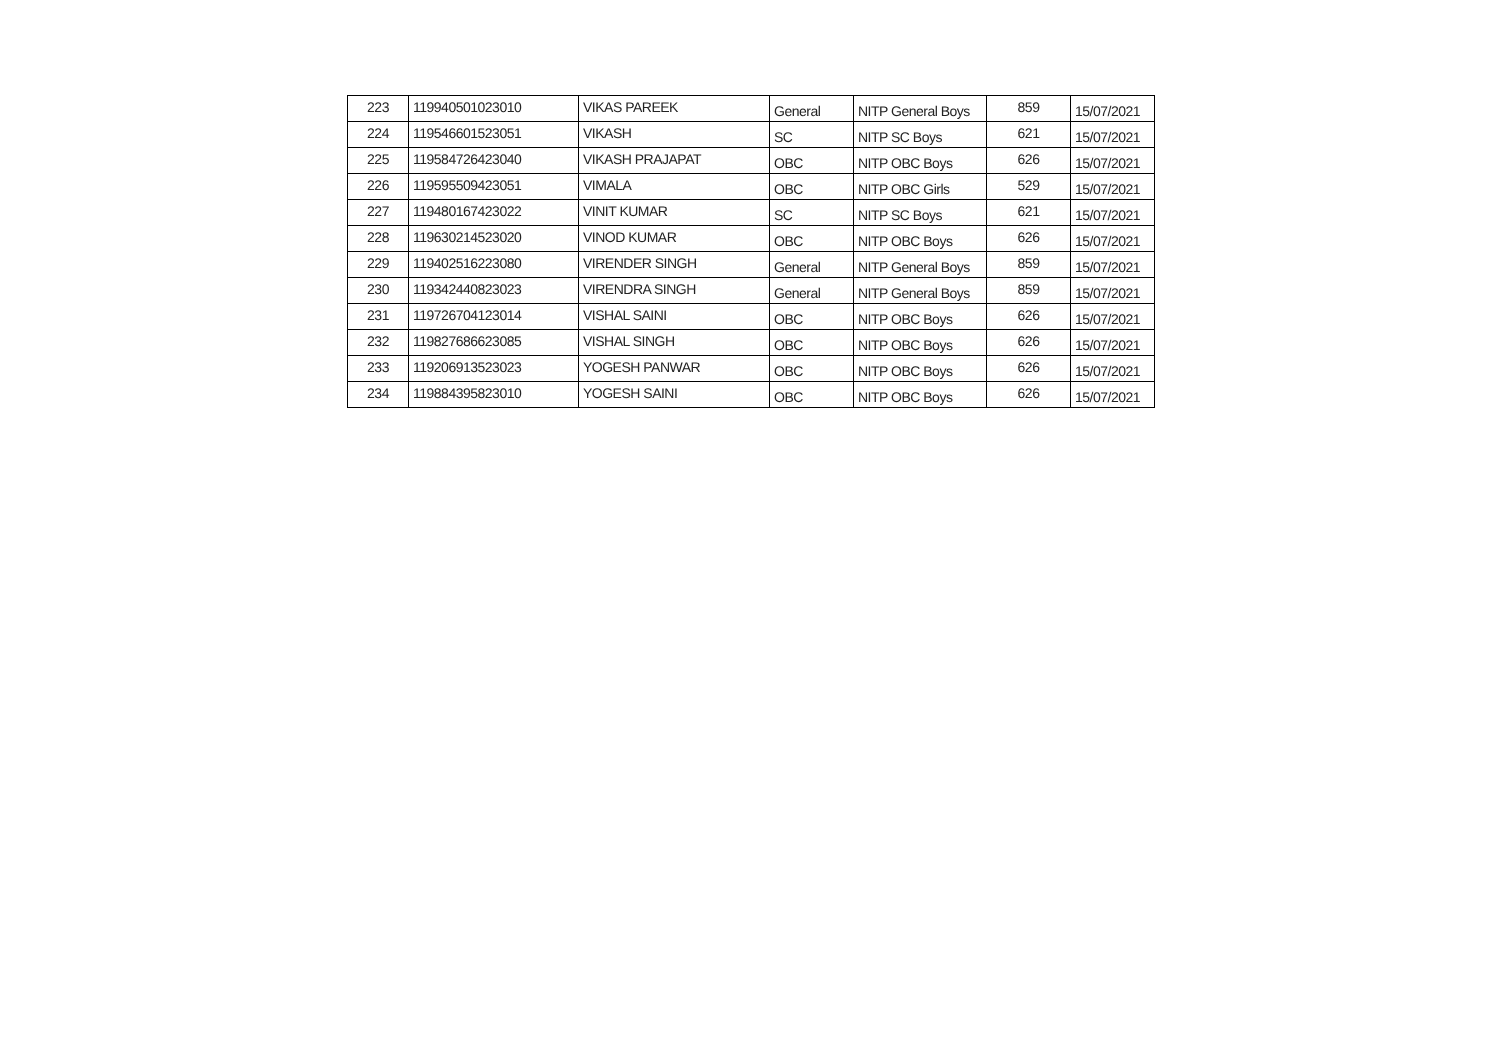| 223 | 119940501023010 | VIKAS PAREEK | General | NITP General Boys | 859 | 15/07/2021 |
| 224 | 119546601523051 | VIKASH | SC | NITP SC Boys | 621 | 15/07/2021 |
| 225 | 119584726423040 | VIKASH PRAJAPAT | OBC | NITP OBC Boys | 626 | 15/07/2021 |
| 226 | 119595509423051 | VIMALA | OBC | NITP OBC Girls | 529 | 15/07/2021 |
| 227 | 119480167423022 | VINIT KUMAR | SC | NITP SC Boys | 621 | 15/07/2021 |
| 228 | 119630214523020 | VINOD KUMAR | OBC | NITP OBC Boys | 626 | 15/07/2021 |
| 229 | 119402516223080 | VIRENDER SINGH | General | NITP General Boys | 859 | 15/07/2021 |
| 230 | 119342440823023 | VIRENDRA SINGH | General | NITP General Boys | 859 | 15/07/2021 |
| 231 | 119726704123014 | VISHAL SAINI | OBC | NITP OBC Boys | 626 | 15/07/2021 |
| 232 | 119827686623085 | VISHAL SINGH | OBC | NITP OBC Boys | 626 | 15/07/2021 |
| 233 | 119206913523023 | YOGESH PANWAR | OBC | NITP OBC Boys | 626 | 15/07/2021 |
| 234 | 119884395823010 | YOGESH SAINI | OBC | NITP OBC Boys | 626 | 15/07/2021 |